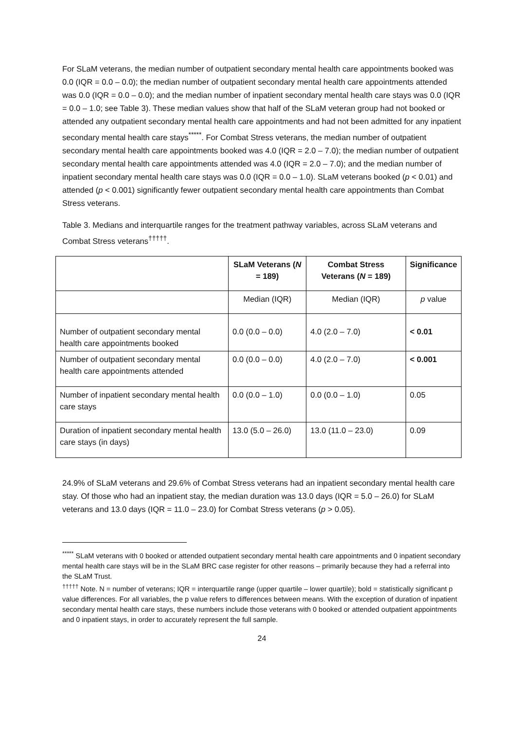For SLaM veterans, the median number of outpatient secondary mental health care appointments booked was 0.0 (IQR = 0.0 – 0.0); the median number of outpatient secondary mental health care appointments attended was 0.0 (IQR = 0.0 – 0.0); and the median number of inpatient secondary mental health care stays was 0.0 (IQR = 0.0 – 1.0; see Table 3). These median values show that half of the SLaM veteran group had not booked or attended any outpatient secondary mental health care appointments and had not been admitted for any inpatient secondary mental health care stays<sup>*****</sup>. For Combat Stress veterans, the median number of outpatient secondary mental health care appointments booked was 4.0 (IQR = 2.0 – 7.0); the median number of outpatient secondary mental health care appointments attended was 4.0 (IQR = 2.0 – 7.0); and the median number of inpatient secondary mental health care stays was 0.0 (IQR = 0.0 – 1.0). SLaM veterans booked (p < 0.01) and attended (p < 0.001) significantly fewer outpatient secondary mental health care appointments than Combat Stress veterans.
Table 3. Medians and interquartile ranges for the treatment pathway variables, across SLaM veterans and Combat Stress veterans<sup>†††††</sup>.
| | SLaM Veterans ( N = 189) | Combat Stress Veterans ( N = 189) | Significance |
| | Median (IQR) | Median (IQR) | p value |
| Number of outpatient secondary mental health care appointments booked | 0.0 (0.0 – 0.0) | 4.0 (2.0 – 7.0) | < 0.01 |
| Number of outpatient secondary mental health care appointments attended | 0.0 (0.0 – 0.0) | 4.0 (2.0 – 7.0) | < 0.001 |
| Number of inpatient secondary mental health care stays | 0.0 (0.0 – 1.0) | 0.0 (0.0 – 1.0) | 0.05 |
| Duration of inpatient secondary mental health care stays (in days) | 13.0 (5.0 – 26.0) | 13.0 (11.0 – 23.0) | 0.09 |
24.9% of SLaM veterans and 29.6% of Combat Stress veterans had an inpatient secondary mental health care stay. Of those who had an inpatient stay, the median duration was 13.0 days (IQR = 5.0 – 26.0) for SLaM veterans and 13.0 days (IQR = 11.0 – 23.0) for Combat Stress veterans (p > 0.05).
<sup>*****</sup> SLaM veterans with 0 booked or attended outpatient secondary mental health care appointments and 0 inpatient secondary mental health care stays will be in the SLaM BRC case register for other reasons – primarily because they had a referral into the SLaM Trust.
<sup>†††††</sup> Note. N = number of veterans; IQR = interquartile range (upper quartile – lower quartile); bold = statistically significant p value differences. For all variables, the p value refers to differences between means. With the exception of duration of inpatient secondary mental health care stays, these numbers include those veterans with 0 booked or attended outpatient appointments and 0 inpatient stays, in order to accurately represent the full sample.
24